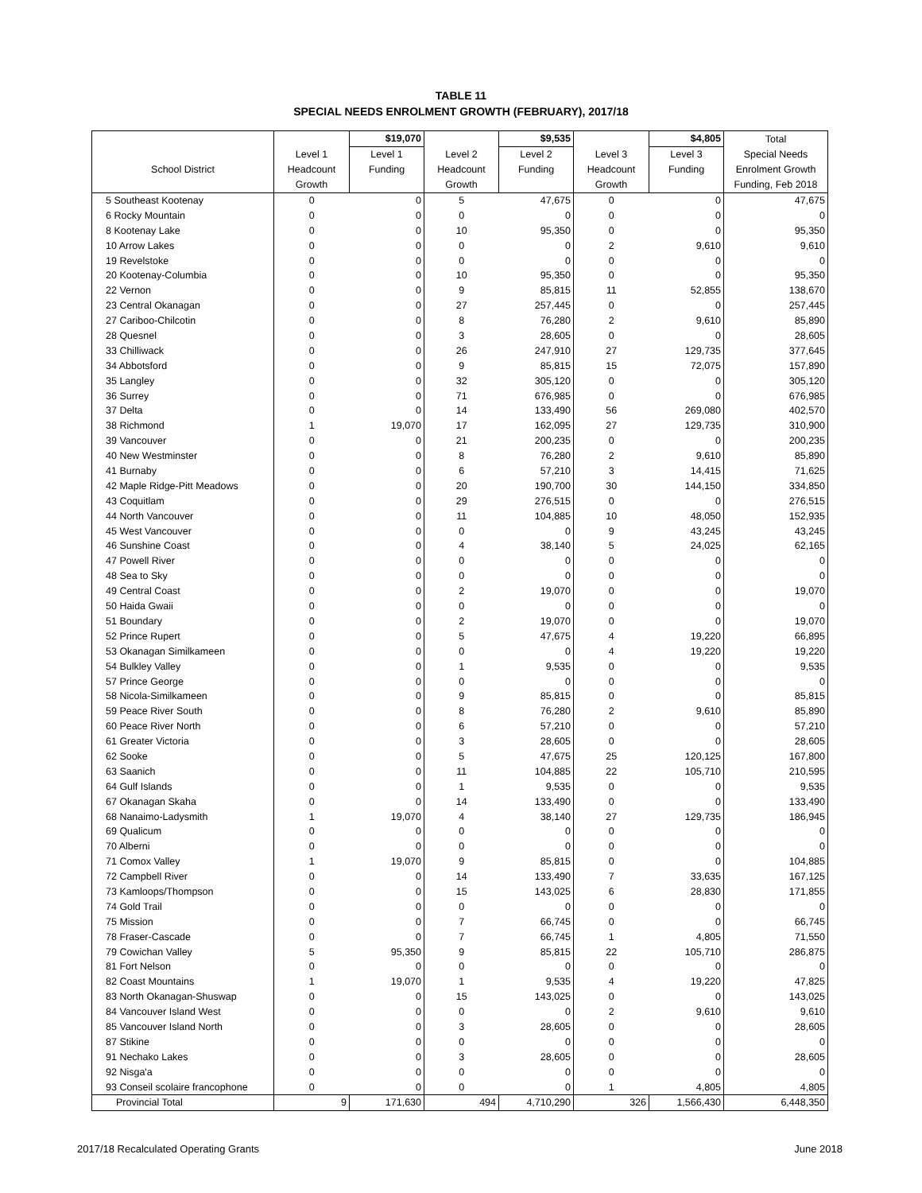TABLE 11
SPECIAL NEEDS ENROLMENT GROWTH (FEBRUARY), 2017/18
| | | $19,070 | | $9,535 | | $4,805 | Total |
| --- | --- | --- | --- | --- | --- | --- | --- |
| | Level 1 | Level 1 | Level 2 | Level 2 | Level 3 | Level 3 | Special Needs |
| School District | Headcount | Funding | Headcount | Funding | Headcount | Funding | Enrolment Growth |
| | Growth | | Growth | | Growth | | Funding, Feb 2018 |
| 5 Southeast Kootenay | 0 | 0 | 5 | 47,675 | 0 | 0 | 47,675 |
| 6 Rocky Mountain | 0 | 0 | 0 | 0 | 0 | 0 | 0 |
| 8 Kootenay Lake | 0 | 0 | 10 | 95,350 | 0 | 0 | 95,350 |
| 10 Arrow Lakes | 0 | 0 | 0 | 0 | 2 | 9,610 | 9,610 |
| 19 Revelstoke | 0 | 0 | 0 | 0 | 0 | 0 | 0 |
| 20 Kootenay-Columbia | 0 | 0 | 10 | 95,350 | 0 | 0 | 95,350 |
| 22 Vernon | 0 | 0 | 9 | 85,815 | 11 | 52,855 | 138,670 |
| 23 Central Okanagan | 0 | 0 | 27 | 257,445 | 0 | 0 | 257,445 |
| 27 Cariboo-Chilcotin | 0 | 0 | 8 | 76,280 | 2 | 9,610 | 85,890 |
| 28 Quesnel | 0 | 0 | 3 | 28,605 | 0 | 0 | 28,605 |
| 33 Chilliwack | 0 | 0 | 26 | 247,910 | 27 | 129,735 | 377,645 |
| 34 Abbotsford | 0 | 0 | 9 | 85,815 | 15 | 72,075 | 157,890 |
| 35 Langley | 0 | 0 | 32 | 305,120 | 0 | 0 | 305,120 |
| 36 Surrey | 0 | 0 | 71 | 676,985 | 0 | 0 | 676,985 |
| 37 Delta | 0 | 0 | 14 | 133,490 | 56 | 269,080 | 402,570 |
| 38 Richmond | 1 | 19,070 | 17 | 162,095 | 27 | 129,735 | 310,900 |
| 39 Vancouver | 0 | 0 | 21 | 200,235 | 0 | 0 | 200,235 |
| 40 New Westminster | 0 | 0 | 8 | 76,280 | 2 | 9,610 | 85,890 |
| 41 Burnaby | 0 | 0 | 6 | 57,210 | 3 | 14,415 | 71,625 |
| 42 Maple Ridge-Pitt Meadows | 0 | 0 | 20 | 190,700 | 30 | 144,150 | 334,850 |
| 43 Coquitlam | 0 | 0 | 29 | 276,515 | 0 | 0 | 276,515 |
| 44 North Vancouver | 0 | 0 | 11 | 104,885 | 10 | 48,050 | 152,935 |
| 45 West Vancouver | 0 | 0 | 0 | 0 | 9 | 43,245 | 43,245 |
| 46 Sunshine Coast | 0 | 0 | 4 | 38,140 | 5 | 24,025 | 62,165 |
| 47 Powell River | 0 | 0 | 0 | 0 | 0 | 0 | 0 |
| 48 Sea to Sky | 0 | 0 | 0 | 0 | 0 | 0 | 0 |
| 49 Central Coast | 0 | 0 | 2 | 19,070 | 0 | 0 | 19,070 |
| 50 Haida Gwaii | 0 | 0 | 0 | 0 | 0 | 0 | 0 |
| 51 Boundary | 0 | 0 | 2 | 19,070 | 0 | 0 | 19,070 |
| 52 Prince Rupert | 0 | 0 | 5 | 47,675 | 4 | 19,220 | 66,895 |
| 53 Okanagan Similkameen | 0 | 0 | 0 | 0 | 4 | 19,220 | 19,220 |
| 54 Bulkley Valley | 0 | 0 | 1 | 9,535 | 0 | 0 | 9,535 |
| 57 Prince George | 0 | 0 | 0 | 0 | 0 | 0 | 0 |
| 58 Nicola-Similkameen | 0 | 0 | 9 | 85,815 | 0 | 0 | 85,815 |
| 59 Peace River South | 0 | 0 | 8 | 76,280 | 2 | 9,610 | 85,890 |
| 60 Peace River North | 0 | 0 | 6 | 57,210 | 0 | 0 | 57,210 |
| 61 Greater Victoria | 0 | 0 | 3 | 28,605 | 0 | 0 | 28,605 |
| 62 Sooke | 0 | 0 | 5 | 47,675 | 25 | 120,125 | 167,800 |
| 63 Saanich | 0 | 0 | 11 | 104,885 | 22 | 105,710 | 210,595 |
| 64 Gulf Islands | 0 | 0 | 1 | 9,535 | 0 | 0 | 9,535 |
| 67 Okanagan Skaha | 0 | 0 | 14 | 133,490 | 0 | 0 | 133,490 |
| 68 Nanaimo-Ladysmith | 1 | 19,070 | 4 | 38,140 | 27 | 129,735 | 186,945 |
| 69 Qualicum | 0 | 0 | 0 | 0 | 0 | 0 | 0 |
| 70 Alberni | 0 | 0 | 0 | 0 | 0 | 0 | 0 |
| 71 Comox Valley | 1 | 19,070 | 9 | 85,815 | 0 | 0 | 104,885 |
| 72 Campbell River | 0 | 0 | 14 | 133,490 | 7 | 33,635 | 167,125 |
| 73 Kamloops/Thompson | 0 | 0 | 15 | 143,025 | 6 | 28,830 | 171,855 |
| 74 Gold Trail | 0 | 0 | 0 | 0 | 0 | 0 | 0 |
| 75 Mission | 0 | 0 | 7 | 66,745 | 0 | 0 | 66,745 |
| 78 Fraser-Cascade | 0 | 0 | 7 | 66,745 | 1 | 4,805 | 71,550 |
| 79 Cowichan Valley | 5 | 95,350 | 9 | 85,815 | 22 | 105,710 | 286,875 |
| 81 Fort Nelson | 0 | 0 | 0 | 0 | 0 | 0 | 0 |
| 82 Coast Mountains | 1 | 19,070 | 1 | 9,535 | 4 | 19,220 | 47,825 |
| 83 North Okanagan-Shuswap | 0 | 0 | 15 | 143,025 | 0 | 0 | 143,025 |
| 84 Vancouver Island West | 0 | 0 | 0 | 0 | 2 | 9,610 | 9,610 |
| 85 Vancouver Island North | 0 | 0 | 3 | 28,605 | 0 | 0 | 28,605 |
| 87 Stikine | 0 | 0 | 0 | 0 | 0 | 0 | 0 |
| 91 Nechako Lakes | 0 | 0 | 3 | 28,605 | 0 | 0 | 28,605 |
| 92 Nisga'a | 0 | 0 | 0 | 0 | 0 | 0 | 0 |
| 93 Conseil scolaire francophone | 0 | 0 | 0 | 0 | 1 | 4,805 | 4,805 |
| Provincial Total | 9 | 171,630 | 494 | 4,710,290 | 326 | 1,566,430 | 6,448,350 |
2017/18 Recalculated Operating Grants June 2018